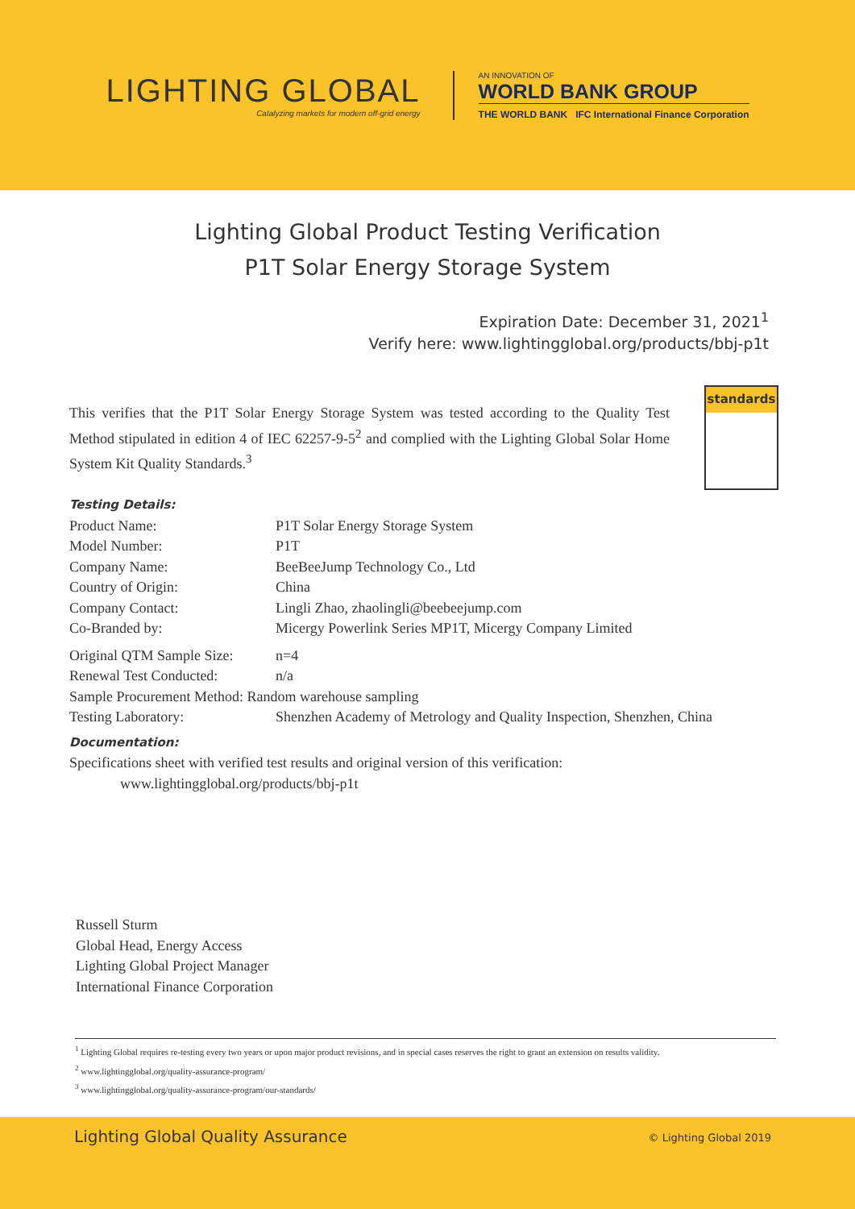LIGHTING GLOBAL
Catalyzing markets for modern off-grid energy
AN INNOVATION OF
WORLD BANK GROUP
THE WORLD BANK IFC International Finance Corporation
Lighting Global Product Testing Verification
P1T Solar Energy Storage System
Expiration Date: December 31, 2021<sup>1</sup>
Verify here: www.lightingglobal.org/products/bbj-p1t
This verifies that the P1T Solar Energy Storage System was tested according to the Quality Test Method stipulated in edition 4 of IEC 62257-9-5<sup>2</sup> and complied with the Lighting Global Solar Home System Kit Quality Standards.<sup>3</sup>
standards
Testing Details:
| Product Name: | P1T Solar Energy Storage System |
| Model Number: | P1T |
| Company Name: | BeeBeeJump Technology Co., Ltd |
| Country of Origin: | China |
| Company Contact: | Lingli Zhao, zhaolingli@beebeejump.com |
| Co-Branded by: | Micergy Powerlink Series MP1T, Micergy Company Limited |
| Original QTM Sample Size: | n=4 |
| Renewal Test Conducted: | n/a |
| Sample Procurement Method: Random warehouse sampling | |
| Testing Laboratory: | Shenzhen Academy of Metrology and Quality Inspection, Shenzhen, China |
Documentation:
Specifications sheet with verified test results and original version of this verification:
www.lightingglobal.org/products/bbj-p1t
Russell Sturm
Global Head, Energy Access
Lighting Global Project Manager
International Finance Corporation
<sup>1</sup> Lighting Global requires re-testing every two years or upon major product revisions, and in special cases reserves the right to grant an extension on results validity.
<sup>2</sup> www.lightingglobal.org/quality-assurance-program/
<sup>3</sup> www.lightingglobal.org/quality-assurance-program/our-standards/
Lighting Global Quality Assurance © Lighting Global 2019